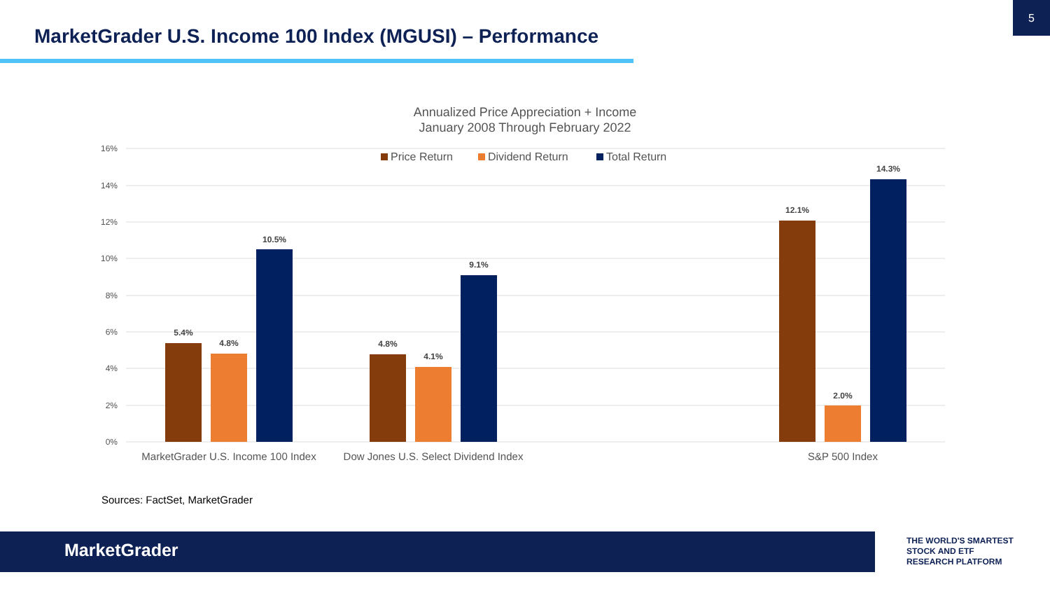MarketGrader U.S. Income 100 Index (MGUSI) – Performance
5
Annualized Price Appreciation + Income
January 2008 Through February 2022
16%
14%
12%
10%
8%
6%
4%
2%
0%
Price Return
Dividend Return
Total Return
5.4%
4.8%
10.5%
4.8%
4.1%
9.1%
12.1%
2.0%
14.3%
MarketGrader U.S. Income 100 Index
Dow Jones U.S. Select Dividend Index
S&P 500 Index
Sources: FactSet, MarketGrader
MarketGrader
THE WORLD'S SMARTEST
STOCK AND ETF
RESEARCH PLATFORM